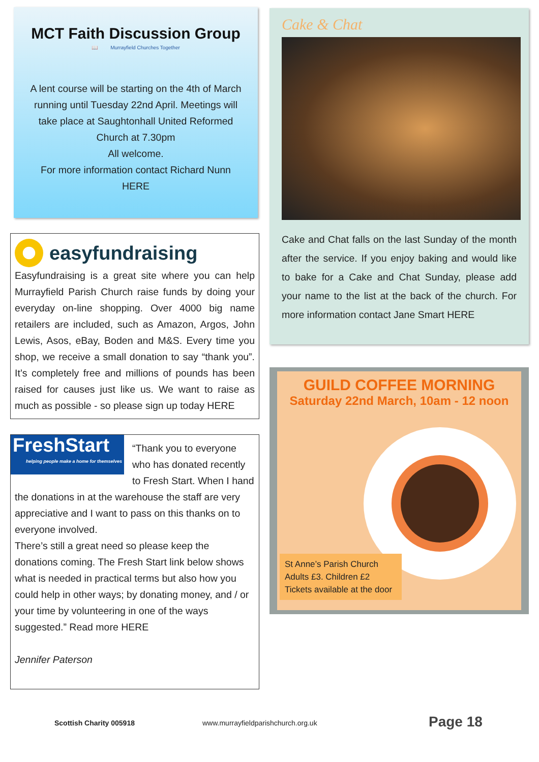MCT Faith Discussion Group
📖 Murrayfield Churches Together
A lent course will be starting on the 4th of March running until Tuesday 22nd April. Meetings will take place at Saughtonhall United Reformed Church at 7.30pm
All welcome.
For more information contact Richard Nunn
HERE
easyfundraising
Easyfundraising is a great site where you can help Murrayfield Parish Church raise funds by doing your everyday on-line shopping. Over 4000 big name retailers are included, such as Amazon, Argos, John Lewis, Asos, eBay, Boden and M&S. Every time you shop, we receive a small donation to say “thank you”. It’s completely free and millions of pounds has been raised for causes just like us. We want to raise as much as possible - so please sign up today HERE
FreshStart
helping people make a home for themselves
“Thank you to everyone who has donated recently to Fresh Start. When I hand the donations in at the warehouse the staff are very appreciative and I want to pass on this thanks on to everyone involved.
There’s still a great need so please keep the donations coming. The Fresh Start link below shows what is needed in practical terms but also how you could help in other ways; by donating money, and / or your time by volunteering in one of the ways suggested.” Read more HERE
Jennifer Paterson
Cake & Chat
Cake and Chat falls on the last Sunday of the month after the service. If you enjoy baking and would like to bake for a Cake and Chat Sunday, please add your name to the list at the back of the church. For more information contact Jane Smart HERE
GUILD COFFEE MORNING
Saturday 22nd March, 10am - 12 noon
St Anne’s Parish Church
Adults £3. Children £2
Tickets available at the door
Scottish Charity 005918 www.murrayfieldparishchurch.org.uk Page 18